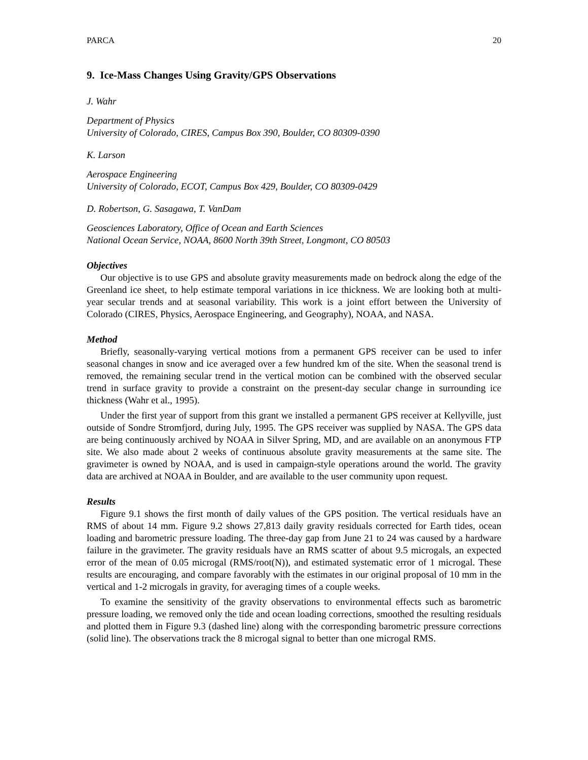PARCA 20
9. Ice-Mass Changes Using Gravity/GPS Observations
J. Wahr
Department of Physics
University of Colorado, CIRES, Campus Box 390, Boulder, CO 80309-0390
K. Larson
Aerospace Engineering
University of Colorado, ECOT, Campus Box 429, Boulder, CO 80309-0429
D. Robertson, G. Sasagawa, T. VanDam
Geosciences Laboratory, Office of Ocean and Earth Sciences
National Ocean Service, NOAA, 8600 North 39th Street, Longmont, CO 80503
Objectives
Our objective is to use GPS and absolute gravity measurements made on bedrock along the edge of the Greenland ice sheet, to help estimate temporal variations in ice thickness. We are looking both at multi-year secular trends and at seasonal variability. This work is a joint effort between the University of Colorado (CIRES, Physics, Aerospace Engineering, and Geography), NOAA, and NASA.
Method
Briefly, seasonally-varying vertical motions from a permanent GPS receiver can be used to infer seasonal changes in snow and ice averaged over a few hundred km of the site. When the seasonal trend is removed, the remaining secular trend in the vertical motion can be combined with the observed secular trend in surface gravity to provide a constraint on the present-day secular change in surrounding ice thickness (Wahr et al., 1995).
Under the first year of support from this grant we installed a permanent GPS receiver at Kellyville, just outside of Sondre Stromfjord, during July, 1995. The GPS receiver was supplied by NASA. The GPS data are being continuously archived by NOAA in Silver Spring, MD, and are available on an anonymous FTP site. We also made about 2 weeks of continuous absolute gravity measurements at the same site. The gravimeter is owned by NOAA, and is used in campaign-style operations around the world. The gravity data are archived at NOAA in Boulder, and are available to the user community upon request.
Results
Figure 9.1 shows the first month of daily values of the GPS position. The vertical residuals have an RMS of about 14 mm. Figure 9.2 shows 27,813 daily gravity residuals corrected for Earth tides, ocean loading and barometric pressure loading. The three-day gap from June 21 to 24 was caused by a hardware failure in the gravimeter. The gravity residuals have an RMS scatter of about 9.5 microgals, an expected error of the mean of 0.05 microgal (RMS/root(N)), and estimated systematic error of 1 microgal. These results are encouraging, and compare favorably with the estimates in our original proposal of 10 mm in the vertical and 1-2 microgals in gravity, for averaging times of a couple weeks.
To examine the sensitivity of the gravity observations to environmental effects such as barometric pressure loading, we removed only the tide and ocean loading corrections, smoothed the resulting residuals and plotted them in Figure 9.3 (dashed line) along with the corresponding barometric pressure corrections (solid line). The observations track the 8 microgal signal to better than one microgal RMS.